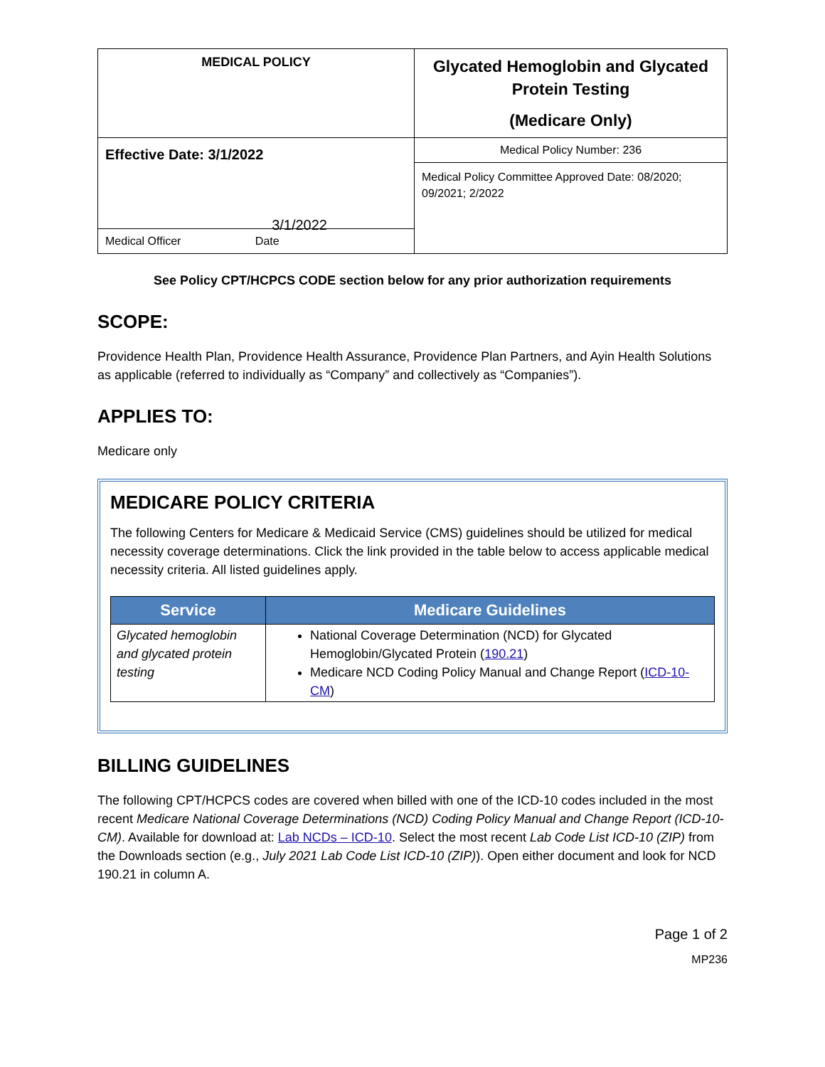| MEDICAL POLICY | Glycated Hemoglobin and Glycated Protein Testing (Medicare Only) |
| Effective Date: 3/1/2022 3/1/2022 | Medical Policy Number: 236 |
| | Medical Policy Committee Approved Date: 08/2020; 09/2021; 2/2022 |
| Medical Officer Date | |
See Policy CPT/HCPCS CODE section below for any prior authorization requirements
SCOPE:
Providence Health Plan, Providence Health Assurance, Providence Plan Partners, and Ayin Health Solutions as applicable (referred to individually as “Company” and collectively as “Companies”).
APPLIES TO:
Medicare only
MEDICARE POLICY CRITERIA
The following Centers for Medicare & Medicaid Service (CMS) guidelines should be utilized for medical necessity coverage determinations. Click the link provided in the table below to access applicable medical necessity criteria. All listed guidelines apply.
| Service | Medicare Guidelines |
| --- | --- |
| Glycated hemoglobin and glycated protein testing | National Coverage Determination (NCD) for Glycated Hemoglobin/Glycated Protein ( 190.21 ) Medicare NCD Coding Policy Manual and Change Report ( ICD-10-CM ) |
BILLING GUIDELINES
The following CPT/HCPCS codes are covered when billed with one of the ICD-10 codes included in the most recent Medicare National Coverage Determinations (NCD) Coding Policy Manual and Change Report (ICD-10-CM). Available for download at: Lab NCDs – ICD-10. Select the most recent Lab Code List ICD-10 (ZIP) from the Downloads section (e.g., July 2021 Lab Code List ICD-10 (ZIP)). Open either document and look for NCD 190.21 in column A.
Page 1 of 2
MP236